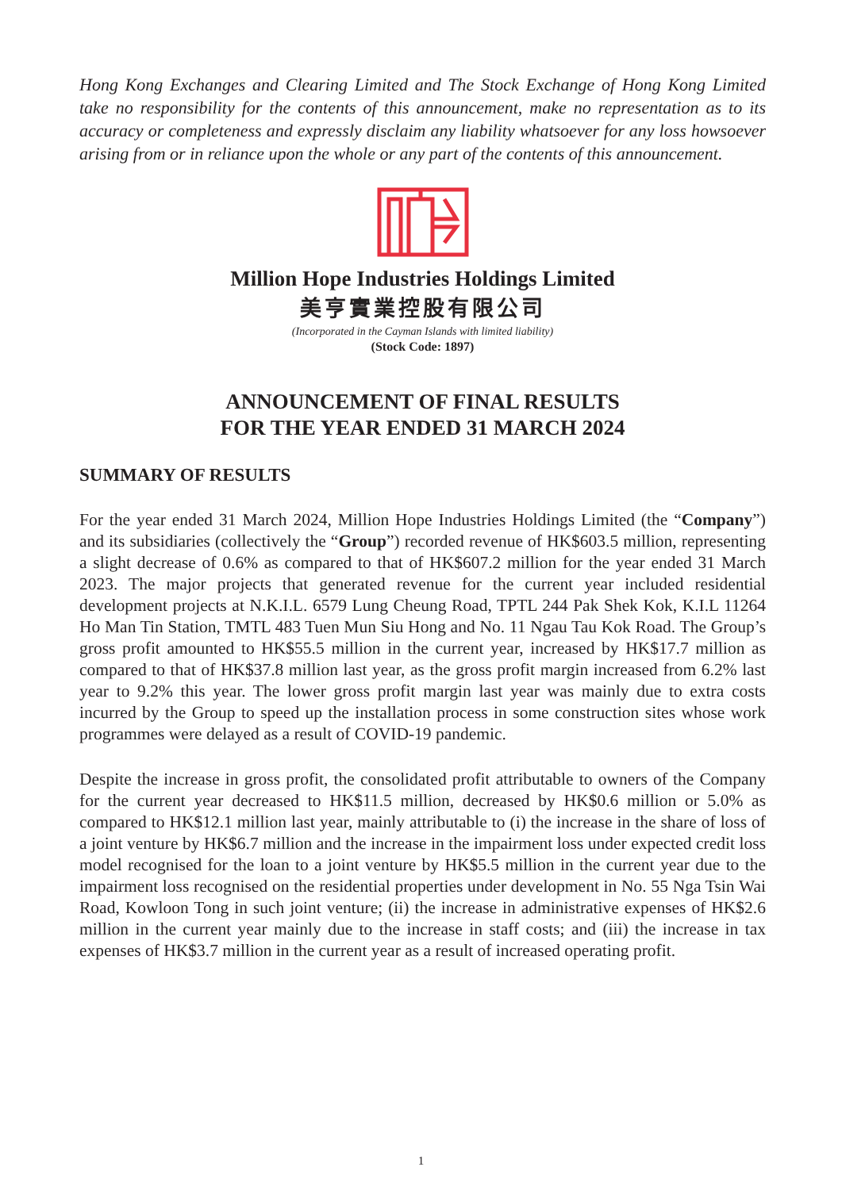Hong Kong Exchanges and Clearing Limited and The Stock Exchange of Hong Kong Limited take no responsibility for the contents of this announcement, make no representation as to its accuracy or completeness and expressly disclaim any liability whatsoever for any loss howsoever arising from or in reliance upon the whole or any part of the contents of this announcement.
Million Hope Industries Holdings Limited
美亨實業控股有限公司
(Incorporated in the Cayman Islands with limited liability)
(Stock Code: 1897)
ANNOUNCEMENT OF FINAL RESULTS
FOR THE YEAR ENDED 31 MARCH 2024
SUMMARY OF RESULTS
For the year ended 31 March 2024, Million Hope Industries Holdings Limited (the “Company”) and its subsidiaries (collectively the “Group”) recorded revenue of HK$603.5 million, representing a slight decrease of 0.6% as compared to that of HK$607.2 million for the year ended 31 March 2023. The major projects that generated revenue for the current year included residential development projects at N.K.I.L. 6579 Lung Cheung Road, TPTL 244 Pak Shek Kok, K.I.L 11264 Ho Man Tin Station, TMTL 483 Tuen Mun Siu Hong and No. 11 Ngau Tau Kok Road. The Group’s gross profit amounted to HK$55.5 million in the current year, increased by HK$17.7 million as compared to that of HK$37.8 million last year, as the gross profit margin increased from 6.2% last year to 9.2% this year. The lower gross profit margin last year was mainly due to extra costs incurred by the Group to speed up the installation process in some construction sites whose work programmes were delayed as a result of COVID-19 pandemic.
Despite the increase in gross profit, the consolidated profit attributable to owners of the Company for the current year decreased to HK$11.5 million, decreased by HK$0.6 million or 5.0% as compared to HK$12.1 million last year, mainly attributable to (i) the increase in the share of loss of a joint venture by HK$6.7 million and the increase in the impairment loss under expected credit loss model recognised for the loan to a joint venture by HK$5.5 million in the current year due to the impairment loss recognised on the residential properties under development in No. 55 Nga Tsin Wai Road, Kowloon Tong in such joint venture; (ii) the increase in administrative expenses of HK$2.6 million in the current year mainly due to the increase in staff costs; and (iii) the increase in tax expenses of HK$3.7 million in the current year as a result of increased operating profit.
1